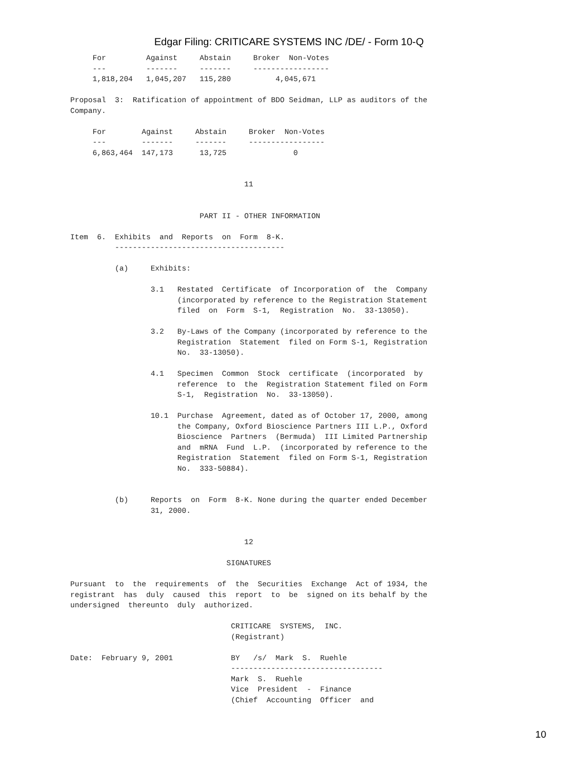Edgar Filing: CRITICARE SYSTEMS INC /DE/ - Form 10-Q
     For         Against     Abstain     Broker  Non-Votes
     ---         -------     -------     -----------------
     1,818,204   1,045,207   115,280          4,045,671

Proposal  3:  Ratification of appointment of BDO Seidman, LLP as auditors of the
Company.

     For        Against     Abstain     Broker  Non-Votes
     ---        -------     -------     -----------------
     6,863,464  147,173      13,725               0


                                       11


                             PART II - OTHER INFORMATION

Item  6.  Exhibits  and  Reports  on  Form  8-K.
          --------------------------------------

          (a)     Exhibits:

                  3.1   Restated  Certificate  of Incorporation of  the  Company
                        (incorporated by reference to the Registration Statement
                        filed  on  Form  S-1,  Registration  No.  33-13050).

                  3.2   By-Laws of the Company (incorporated by reference to the
                        Registration  Statement  filed on Form S-1, Registration
                        No.  33-13050).

                  4.1   Specimen  Common  Stock  certificate  (incorporated  by
                        reference  to  the  Registration Statement filed on Form
                        S-1,  Registration  No.  33-13050).

                  10.1  Purchase  Agreement, dated as of October 17, 2000, among
                        the Company, Oxford Bioscience Partners III L.P., Oxford
                        Bioscience  Partners  (Bermuda)  III Limited Partnership
                        and  mRNA  Fund  L.P.  (incorporated by reference to the
                        Registration  Statement  filed on Form S-1, Registration
                        No.  333-50884).


          (b)     Reports  on  Form  8-K. None during the quarter ended December
                  31, 2000.


                                       12

                                   SIGNATURES

Pursuant  to  the  requirements  of  the  Securities  Exchange  Act of 1934, the
registrant  has  duly  caused  this  report  to  be  signed on its behalf by the
undersigned  thereunto  duly  authorized.

                                    CRITICARE  SYSTEMS,  INC.
                                    (Registrant)

Date:  February 9, 2001             BY   /s/  Mark  S.  Ruehle
                                    ----------------------------------
                                    Mark  S.  Ruehle
                                    Vice  President  -  Finance
                                    (Chief  Accounting  Officer  and
10